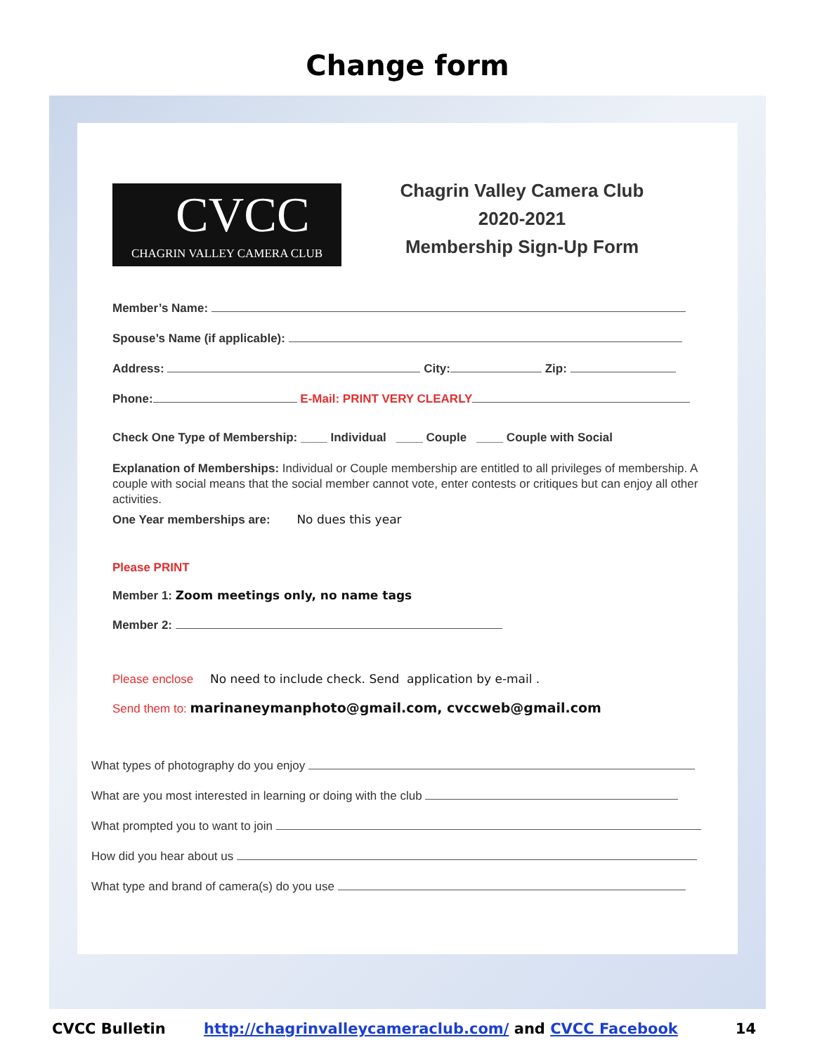Change form
CVCC
CHAGRIN VALLEY CAMERA CLUB
Chagrin Valley Camera Club
2020-2021
Membership Sign-Up Form
Member’s Name:
Spouse’s Name (if applicable):
Address: City: Zip:
Phone: E-Mail: PRINT VERY CLEARLY
Check One Type of Membership: ____ Individual ____ Couple ____ Couple with Social
Explanation of Memberships: Individual or Couple membership are entitled to all privileges of membership. A couple with social means that the social member cannot vote, enter contests or critiques but can enjoy all other activities.
One Year memberships are: No dues this year
Please PRINT
Member 1: Zoom meetings only, no name tags
Member 2:
Please enclose No need to include check. Send application by e-mail .
Send them to: marinaneymanphoto@gmail.com, cvccweb@gmail.com
What types of photography do you enjoy
What are you most interested in learning or doing with the club
What prompted you to want to join
How did you hear about us
What type and brand of camera(s) do you use
CVCC Bulletin http://chagrinvalleycameraclub.com/ and CVCC Facebook 14